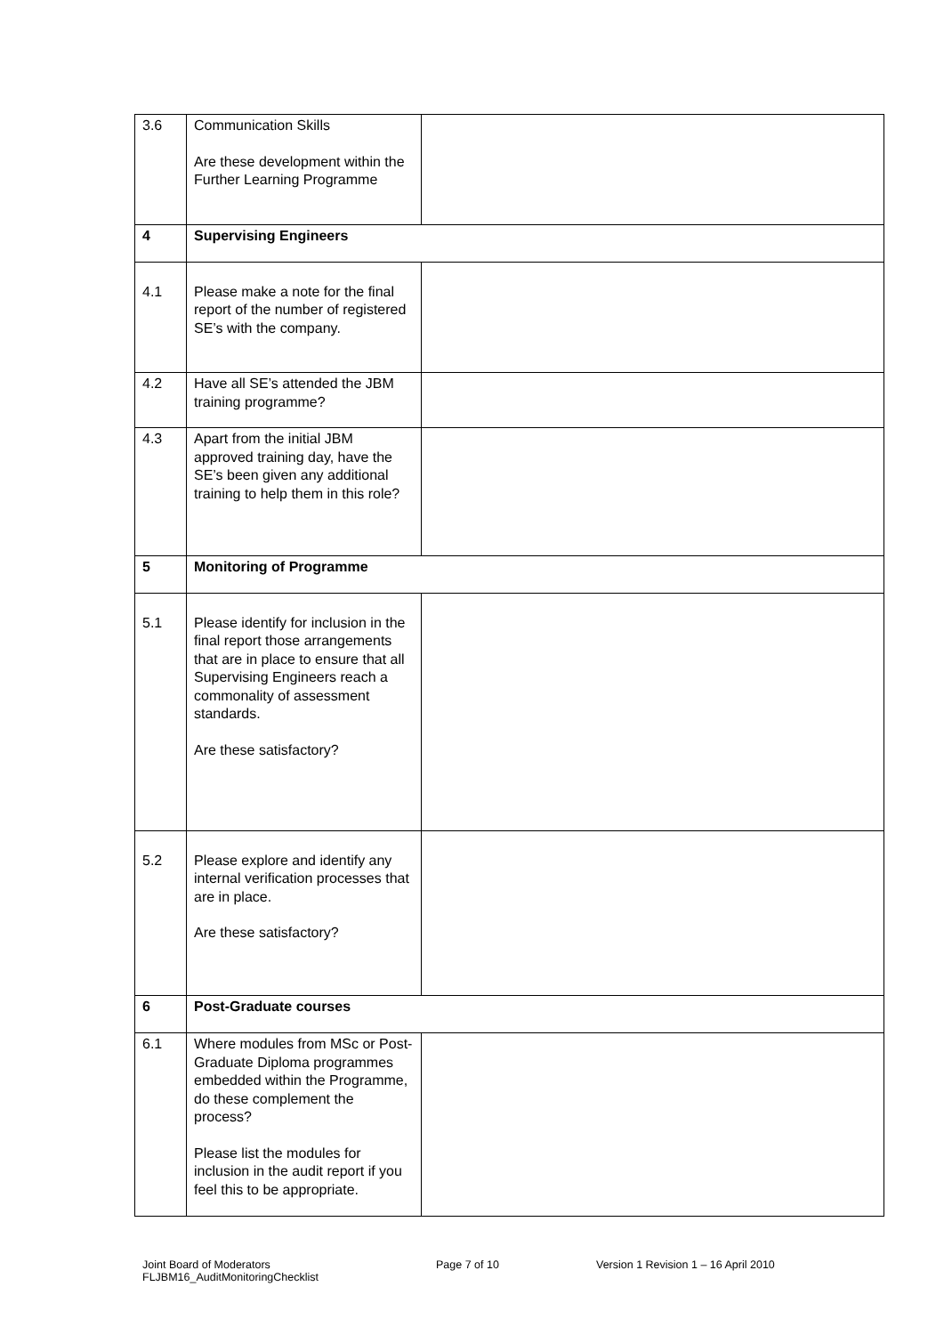| 3.6 | Communication Skills Are these development within the Further Learning Programme | |
| 4 | Supervising Engineers | |
| 4.1 | Please make a note for the final report of the number of registered SE’s with the company. | |
| 4.2 | Have all SE’s attended the JBM training programme? | |
| 4.3 | Apart from the initial JBM approved training day, have the SE’s been given any additional training to help them in this role? | |
| 5 | Monitoring of Programme | |
| 5.1 | Please identify for inclusion in the final report those arrangements that are in place to ensure that all Supervising Engineers reach a commonality of assessment standards. Are these satisfactory? | |
| 5.2 | Please explore and identify any internal verification processes that are in place. Are these satisfactory? | |
| 6 | Post-Graduate courses | |
| 6.1 | Where modules from MSc or Post-Graduate Diploma programmes embedded within the Programme, do these complement the process? Please list the modules for inclusion in the audit report if you feel this to be appropriate. | |
Joint Board of Moderators
FLJBM16_AuditMonitoringChecklist
Page 7 of 10 Version 1 Revision 1 – 16 April 2010